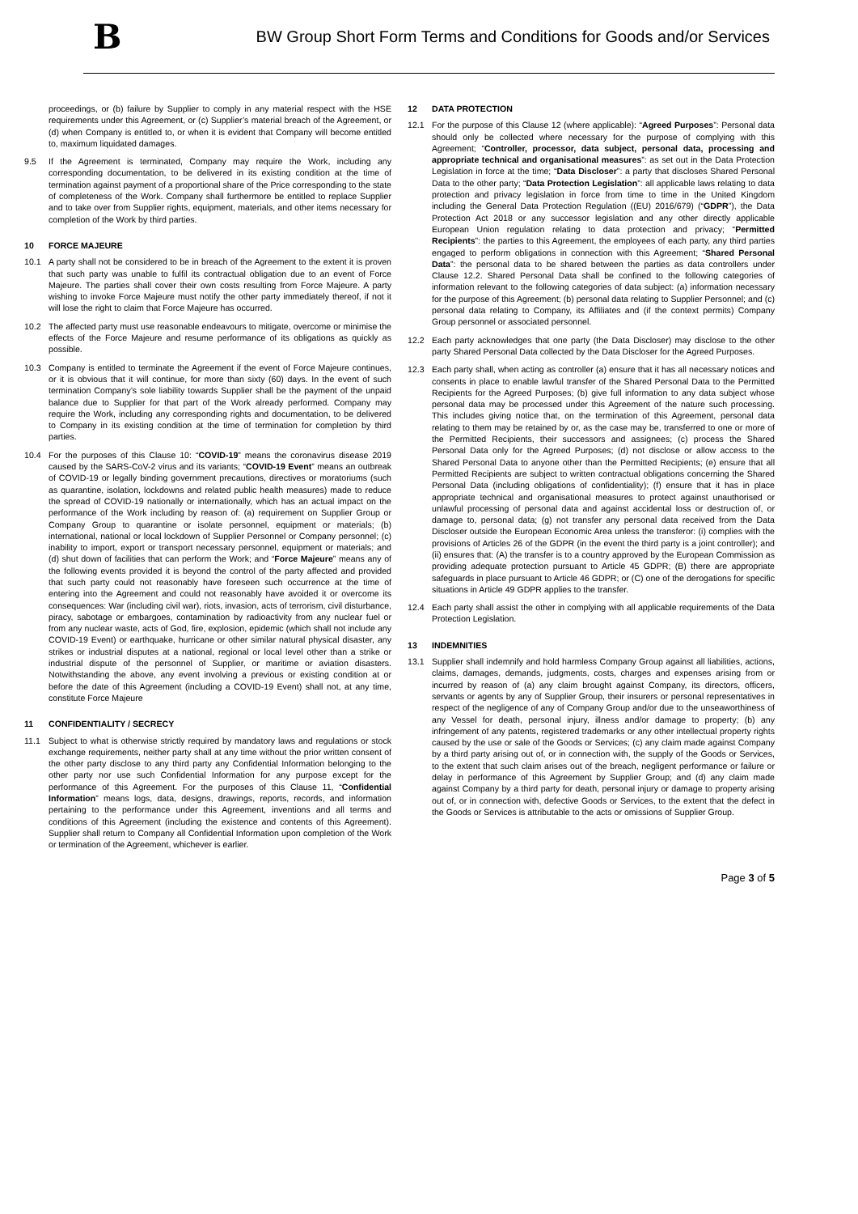B
BW Group Short Form Terms and Conditions for Goods and/or Services
proceedings, or (b) failure by Supplier to comply in any material respect with the HSE requirements under this Agreement, or (c) Supplier’s material breach of the Agreement, or (d) when Company is entitled to, or when it is evident that Company will become entitled to, maximum liquidated damages.
9.5 If the Agreement is terminated, Company may require the Work, including any corresponding documentation, to be delivered in its existing condition at the time of termination against payment of a proportional share of the Price corresponding to the state of completeness of the Work. Company shall furthermore be entitled to replace Supplier and to take over from Supplier rights, equipment, materials, and other items necessary for completion of the Work by third parties.
10 FORCE MAJEURE
10.1 A party shall not be considered to be in breach of the Agreement to the extent it is proven that such party was unable to fulfil its contractual obligation due to an event of Force Majeure. The parties shall cover their own costs resulting from Force Majeure. A party wishing to invoke Force Majeure must notify the other party immediately thereof, if not it will lose the right to claim that Force Majeure has occurred.
10.2 The affected party must use reasonable endeavours to mitigate, overcome or minimise the effects of the Force Majeure and resume performance of its obligations as quickly as possible.
10.3 Company is entitled to terminate the Agreement if the event of Force Majeure continues, or it is obvious that it will continue, for more than sixty (60) days. In the event of such termination Company’s sole liability towards Supplier shall be the payment of the unpaid balance due to Supplier for that part of the Work already performed. Company may require the Work, including any corresponding rights and documentation, to be delivered to Company in its existing condition at the time of termination for completion by third parties.
10.4 For the purposes of this Clause 10: “COVID-19” means the coronavirus disease 2019 caused by the SARS-CoV-2 virus and its variants; “COVID-19 Event” means an outbreak of COVID-19 or legally binding government precautions, directives or moratoriums (such as quarantine, isolation, lockdowns and related public health measures) made to reduce the spread of COVID-19 nationally or internationally, which has an actual impact on the performance of the Work including by reason of: (a) requirement on Supplier Group or Company Group to quarantine or isolate personnel, equipment or materials; (b) international, national or local lockdown of Supplier Personnel or Company personnel; (c) inability to import, export or transport necessary personnel, equipment or materials; and (d) shut down of facilities that can perform the Work; and “Force Majeure” means any of the following events provided it is beyond the control of the party affected and provided that such party could not reasonably have foreseen such occurrence at the time of entering into the Agreement and could not reasonably have avoided it or overcome its consequences: War (including civil war), riots, invasion, acts of terrorism, civil disturbance, piracy, sabotage or embargoes, contamination by radioactivity from any nuclear fuel or from any nuclear waste, acts of God, fire, explosion, epidemic (which shall not include any COVID-19 Event) or earthquake, hurricane or other similar natural physical disaster, any strikes or industrial disputes at a national, regional or local level other than a strike or industrial dispute of the personnel of Supplier, or maritime or aviation disasters. Notwithstanding the above, any event involving a previous or existing condition at or before the date of this Agreement (including a COVID-19 Event) shall not, at any time, constitute Force Majeure
11 CONFIDENTIALITY / SECRECY
11.1 Subject to what is otherwise strictly required by mandatory laws and regulations or stock exchange requirements, neither party shall at any time without the prior written consent of the other party disclose to any third party any Confidential Information belonging to the other party nor use such Confidential Information for any purpose except for the performance of this Agreement. For the purposes of this Clause 11, “Confidential Information” means logs, data, designs, drawings, reports, records, and information pertaining to the performance under this Agreement, inventions and all terms and conditions of this Agreement (including the existence and contents of this Agreement). Supplier shall return to Company all Confidential Information upon completion of the Work or termination of the Agreement, whichever is earlier.
12 DATA PROTECTION
12.1 For the purpose of this Clause 12 (where applicable): “Agreed Purposes”: Personal data should only be collected where necessary for the purpose of complying with this Agreement; “Controller, processor, data subject, personal data, processing and appropriate technical and organisational measures”: as set out in the Data Protection Legislation in force at the time; “Data Discloser”: a party that discloses Shared Personal Data to the other party; “Data Protection Legislation”: all applicable laws relating to data protection and privacy legislation in force from time to time in the United Kingdom including the General Data Protection Regulation ((EU) 2016/679) (“GDPR”), the Data Protection Act 2018 or any successor legislation and any other directly applicable European Union regulation relating to data protection and privacy; “Permitted Recipients”: the parties to this Agreement, the employees of each party, any third parties engaged to perform obligations in connection with this Agreement; “Shared Personal Data”: the personal data to be shared between the parties as data controllers under Clause 12.2. Shared Personal Data shall be confined to the following categories of information relevant to the following categories of data subject: (a) information necessary for the purpose of this Agreement; (b) personal data relating to Supplier Personnel; and (c) personal data relating to Company, its Affiliates and (if the context permits) Company Group personnel or associated personnel.
12.2 Each party acknowledges that one party (the Data Discloser) may disclose to the other party Shared Personal Data collected by the Data Discloser for the Agreed Purposes.
12.3 Each party shall, when acting as controller (a) ensure that it has all necessary notices and consents in place to enable lawful transfer of the Shared Personal Data to the Permitted Recipients for the Agreed Purposes; (b) give full information to any data subject whose personal data may be processed under this Agreement of the nature such processing. This includes giving notice that, on the termination of this Agreement, personal data relating to them may be retained by or, as the case may be, transferred to one or more of the Permitted Recipients, their successors and assignees; (c) process the Shared Personal Data only for the Agreed Purposes; (d) not disclose or allow access to the Shared Personal Data to anyone other than the Permitted Recipients; (e) ensure that all Permitted Recipients are subject to written contractual obligations concerning the Shared Personal Data (including obligations of confidentiality); (f) ensure that it has in place appropriate technical and organisational measures to protect against unauthorised or unlawful processing of personal data and against accidental loss or destruction of, or damage to, personal data; (g) not transfer any personal data received from the Data Discloser outside the European Economic Area unless the transferor: (i) complies with the provisions of Articles 26 of the GDPR (in the event the third party is a joint controller); and (ii) ensures that: (A) the transfer is to a country approved by the European Commission as providing adequate protection pursuant to Article 45 GDPR; (B) there are appropriate safeguards in place pursuant to Article 46 GDPR; or (C) one of the derogations for specific situations in Article 49 GDPR applies to the transfer.
12.4 Each party shall assist the other in complying with all applicable requirements of the Data Protection Legislation.
13 INDEMNITIES
13.1 Supplier shall indemnify and hold harmless Company Group against all liabilities, actions, claims, damages, demands, judgments, costs, charges and expenses arising from or incurred by reason of (a) any claim brought against Company, its directors, officers, servants or agents by any of Supplier Group, their insurers or personal representatives in respect of the negligence of any of Company Group and/or due to the unseaworthiness of any Vessel for death, personal injury, illness and/or damage to property; (b) any infringement of any patents, registered trademarks or any other intellectual property rights caused by the use or sale of the Goods or Services; (c) any claim made against Company by a third party arising out of, or in connection with, the supply of the Goods or Services, to the extent that such claim arises out of the breach, negligent performance or failure or delay in performance of this Agreement by Supplier Group; and (d) any claim made against Company by a third party for death, personal injury or damage to property arising out of, or in connection with, defective Goods or Services, to the extent that the defect in the Goods or Services is attributable to the acts or omissions of Supplier Group.
Page 3 of 5